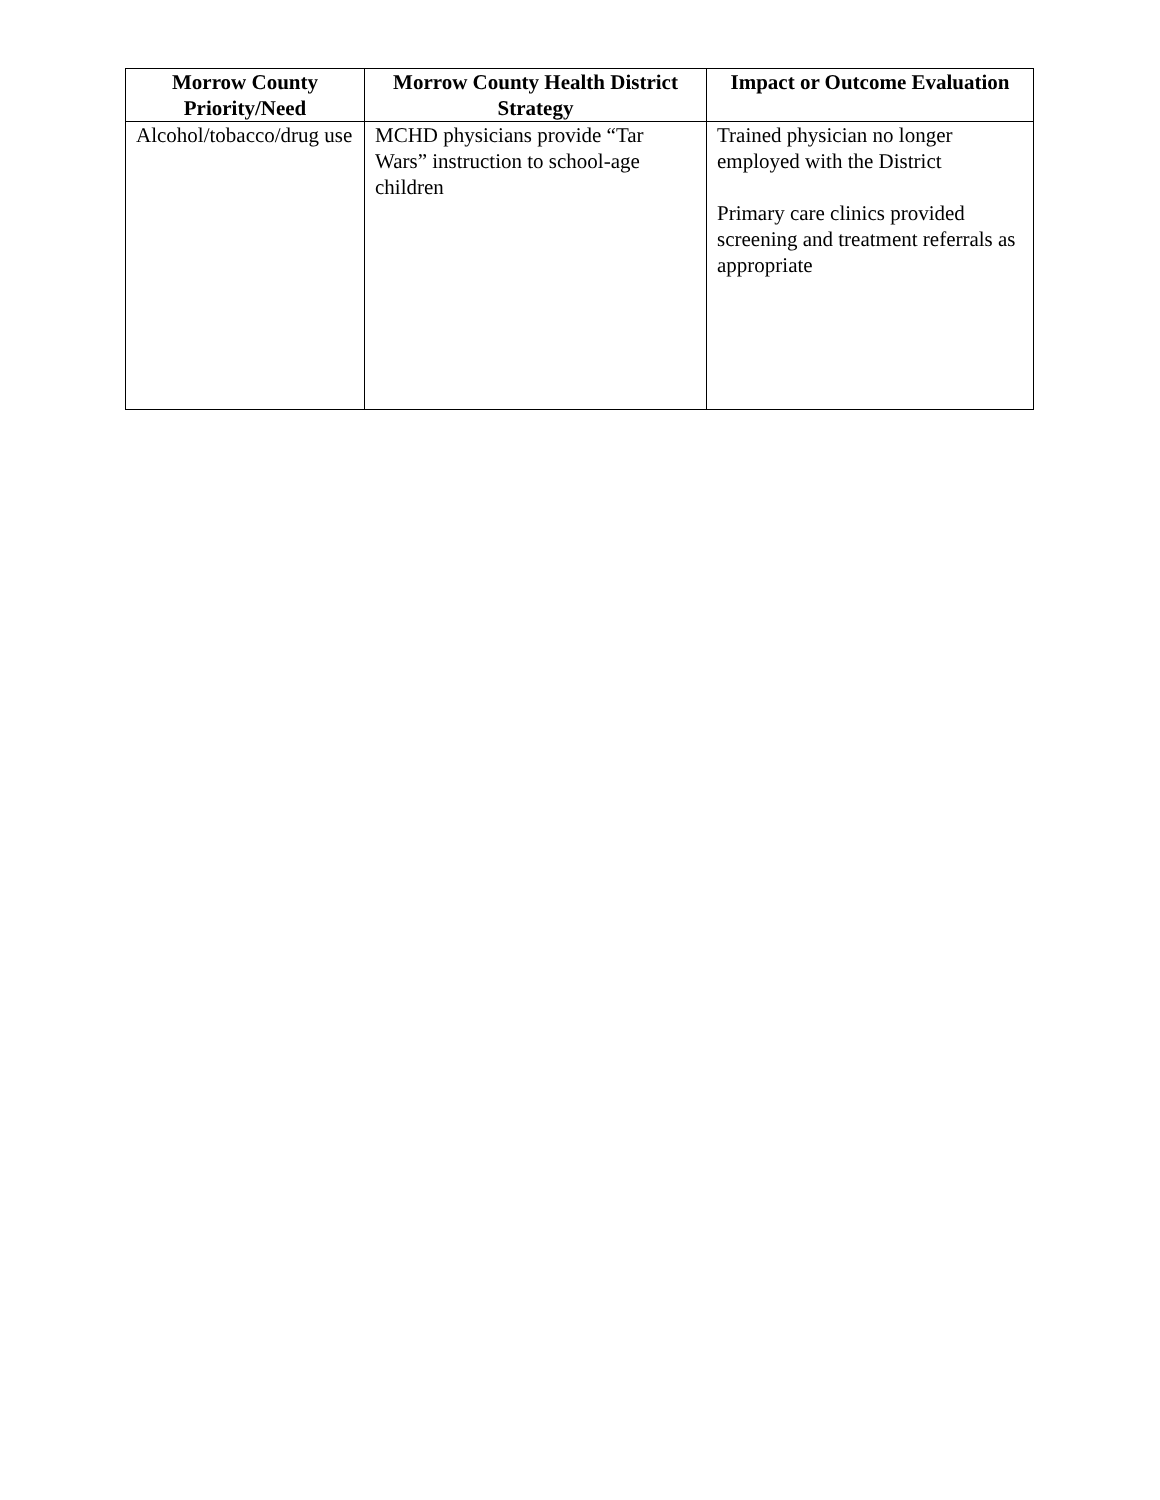| Morrow County Priority/Need | Morrow County Health District Strategy | Impact or Outcome Evaluation |
| --- | --- | --- |
| Alcohol/tobacco/drug use | MCHD physicians provide “Tar Wars” instruction to school-age children | Trained physician no longer employed with the District Primary care clinics provided screening and treatment referrals as appropriate |